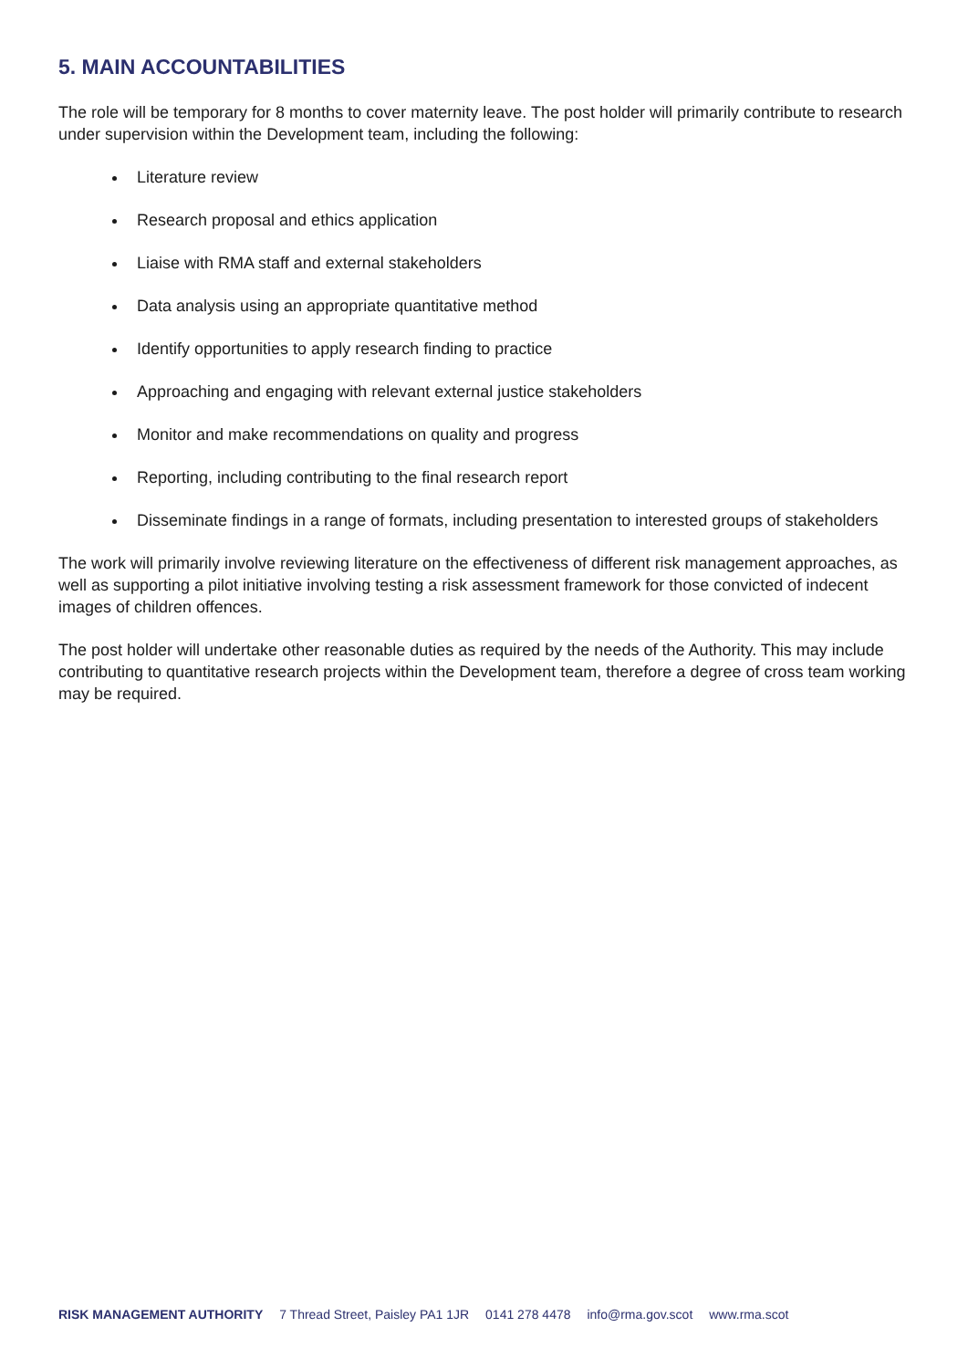5. MAIN ACCOUNTABILITIES
The role will be temporary for 8 months to cover maternity leave. The post holder will primarily contribute to research under supervision within the Development team, including the following:
Literature review
Research proposal and ethics application
Liaise with RMA staff and external stakeholders
Data analysis using an appropriate quantitative method
Identify opportunities to apply research finding to practice
Approaching and engaging with relevant external justice stakeholders
Monitor and make recommendations on quality and progress
Reporting, including contributing to the final research report
Disseminate findings in a range of formats, including presentation to interested groups of stakeholders
The work will primarily involve reviewing literature on the effectiveness of different risk management approaches, as well as supporting a pilot initiative involving testing a risk assessment framework for those convicted of indecent images of children offences.
The post holder will undertake other reasonable duties as required by the needs of the Authority. This may include contributing to quantitative research projects within the Development team, therefore a degree of cross team working may be required.
RISK MANAGEMENT AUTHORITY 7 Thread Street, Paisley PA1 1JR 0141 278 4478 info@rma.gov.scot www.rma.scot